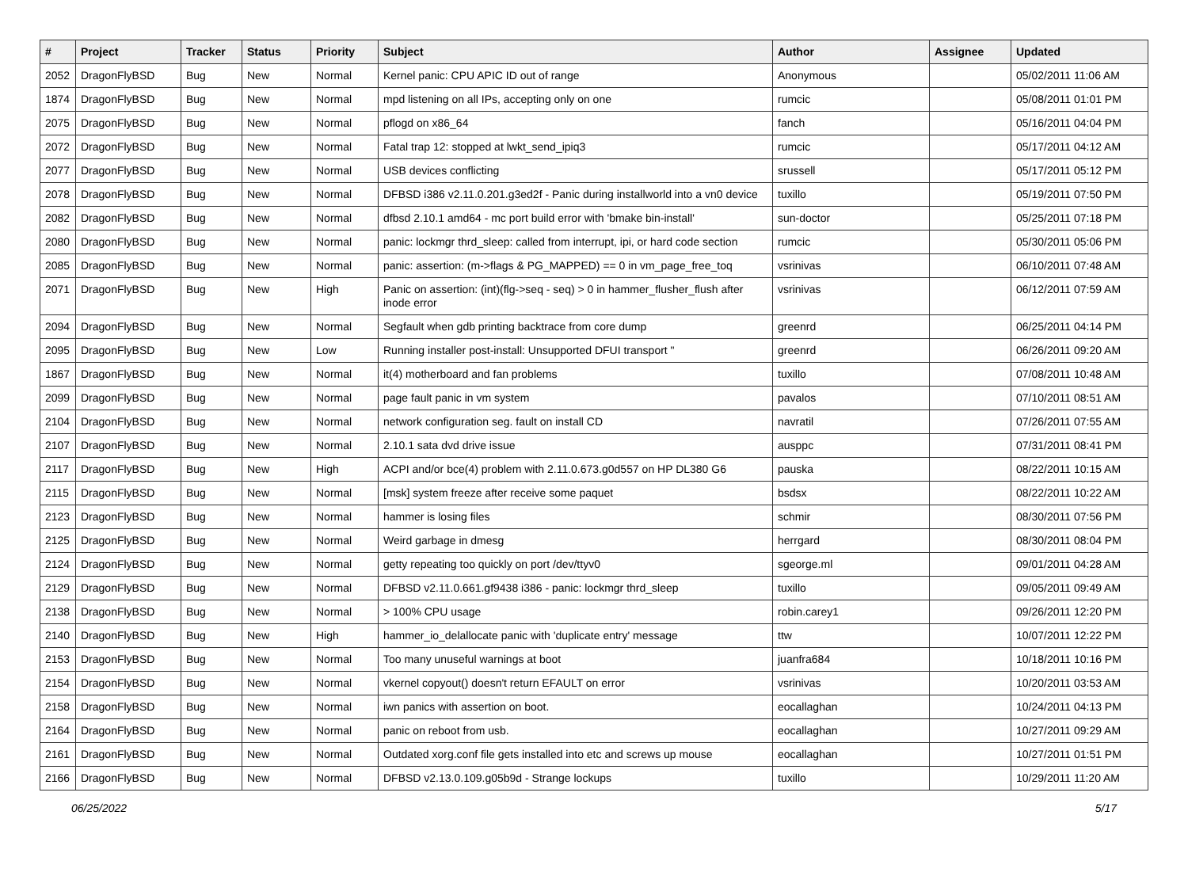| # | Project | Tracker | Status | Priority | Subject | Author | Assignee | Updated |
| --- | --- | --- | --- | --- | --- | --- | --- | --- |
| 2052 | DragonFlyBSD | Bug | New | Normal | Kernel panic: CPU APIC ID out of range | Anonymous | | 05/02/2011 11:06 AM |
| 1874 | DragonFlyBSD | Bug | New | Normal | mpd listening on all IPs, accepting only on one | rumcic | | 05/08/2011 01:01 PM |
| 2075 | DragonFlyBSD | Bug | New | Normal | pflogd on x86_64 | fanch | | 05/16/2011 04:04 PM |
| 2072 | DragonFlyBSD | Bug | New | Normal | Fatal trap 12: stopped at lwkt_send_ipiq3 | rumcic | | 05/17/2011 04:12 AM |
| 2077 | DragonFlyBSD | Bug | New | Normal | USB devices conflicting | srussell | | 05/17/2011 05:12 PM |
| 2078 | DragonFlyBSD | Bug | New | Normal | DFBSD i386 v2.11.0.201.g3ed2f - Panic during installworld into a vn0 device | tuxillo | | 05/19/2011 07:50 PM |
| 2082 | DragonFlyBSD | Bug | New | Normal | dfbsd 2.10.1 amd64 - mc port build error with 'bmake bin-install' | sun-doctor | | 05/25/2011 07:18 PM |
| 2080 | DragonFlyBSD | Bug | New | Normal | panic: lockmgr thrd_sleep: called from interrupt, ipi, or hard code section | rumcic | | 05/30/2011 05:06 PM |
| 2085 | DragonFlyBSD | Bug | New | Normal | panic: assertion: (m->flags & PG_MAPPED) == 0 in vm_page_free_toq | vsrinivas | | 06/10/2011 07:48 AM |
| 2071 | DragonFlyBSD | Bug | New | High | Panic on assertion: (int)(flg->seq - seq) > 0 in hammer_flusher_flush after inode error | vsrinivas | | 06/12/2011 07:59 AM |
| 2094 | DragonFlyBSD | Bug | New | Normal | Segfault when gdb printing backtrace from core dump | greenrd | | 06/25/2011 04:14 PM |
| 2095 | DragonFlyBSD | Bug | New | Low | Running installer post-install: Unsupported DFUI transport " | greenrd | | 06/26/2011 09:20 AM |
| 1867 | DragonFlyBSD | Bug | New | Normal | it(4) motherboard and fan problems | tuxillo | | 07/08/2011 10:48 AM |
| 2099 | DragonFlyBSD | Bug | New | Normal | page fault panic in vm system | pavalos | | 07/10/2011 08:51 AM |
| 2104 | DragonFlyBSD | Bug | New | Normal | network configuration seg. fault on install CD | navratil | | 07/26/2011 07:55 AM |
| 2107 | DragonFlyBSD | Bug | New | Normal | 2.10.1 sata dvd drive issue | ausppc | | 07/31/2011 08:41 PM |
| 2117 | DragonFlyBSD | Bug | New | High | ACPI and/or bce(4) problem with 2.11.0.673.g0d557 on HP DL380 G6 | pauska | | 08/22/2011 10:15 AM |
| 2115 | DragonFlyBSD | Bug | New | Normal | [msk] system freeze after receive some paquet | bsdsx | | 08/22/2011 10:22 AM |
| 2123 | DragonFlyBSD | Bug | New | Normal | hammer is losing files | schmir | | 08/30/2011 07:56 PM |
| 2125 | DragonFlyBSD | Bug | New | Normal | Weird garbage in dmesg | herrgard | | 08/30/2011 08:04 PM |
| 2124 | DragonFlyBSD | Bug | New | Normal | getty repeating too quickly on port /dev/ttyv0 | sgeorge.ml | | 09/01/2011 04:28 AM |
| 2129 | DragonFlyBSD | Bug | New | Normal | DFBSD v2.11.0.661.gf9438 i386 - panic: lockmgr thrd_sleep | tuxillo | | 09/05/2011 09:49 AM |
| 2138 | DragonFlyBSD | Bug | New | Normal | > 100% CPU usage | robin.carey1 | | 09/26/2011 12:20 PM |
| 2140 | DragonFlyBSD | Bug | New | High | hammer_io_delallocate panic with 'duplicate entry' message | ttw | | 10/07/2011 12:22 PM |
| 2153 | DragonFlyBSD | Bug | New | Normal | Too many unuseful warnings at boot | juanfra684 | | 10/18/2011 10:16 PM |
| 2154 | DragonFlyBSD | Bug | New | Normal | vkernel copyout() doesn't return EFAULT on error | vsrinivas | | 10/20/2011 03:53 AM |
| 2158 | DragonFlyBSD | Bug | New | Normal | iwn panics with assertion on boot. | eocallaghan | | 10/24/2011 04:13 PM |
| 2164 | DragonFlyBSD | Bug | New | Normal | panic on reboot from usb. | eocallaghan | | 10/27/2011 09:29 AM |
| 2161 | DragonFlyBSD | Bug | New | Normal | Outdated xorg.conf file gets installed into etc and screws up mouse | eocallaghan | | 10/27/2011 01:51 PM |
| 2166 | DragonFlyBSD | Bug | New | Normal | DFBSD v2.13.0.109.g05b9d - Strange lockups | tuxillo | | 10/29/2011 11:20 AM |
06/25/2022 5/17